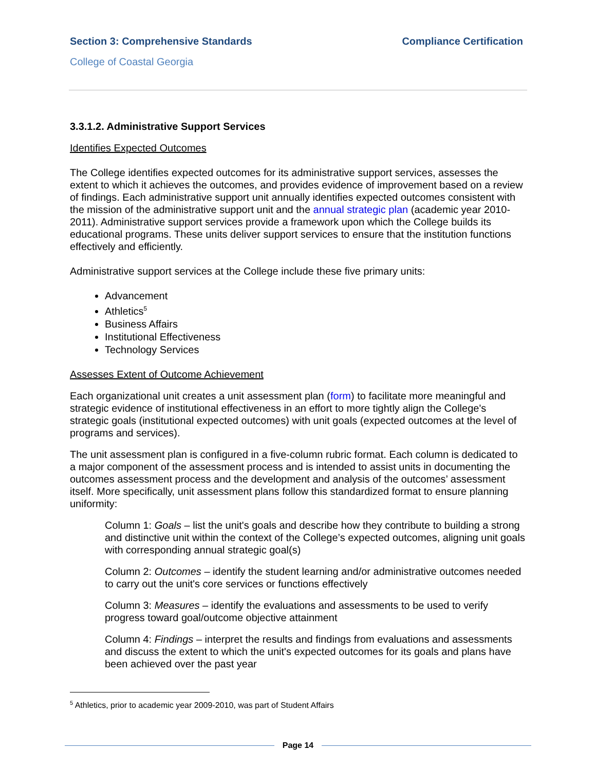Section 3: Comprehensive Standards Compliance Certification
College of Coastal Georgia
3.3.1.2. Administrative Support Services
Identifies Expected Outcomes
The College identifies expected outcomes for its administrative support services, assesses the extent to which it achieves the outcomes, and provides evidence of improvement based on a review of findings. Each administrative support unit annually identifies expected outcomes consistent with the mission of the administrative support unit and the annual strategic plan (academic year 2010-2011). Administrative support services provide a framework upon which the College builds its educational programs. These units deliver support services to ensure that the institution functions effectively and efficiently.
Administrative support services at the College include these five primary units:
Advancement
Athletics<sup>5</sup>
Business Affairs
Institutional Effectiveness
Technology Services
Assesses Extent of Outcome Achievement
Each organizational unit creates a unit assessment plan (form) to facilitate more meaningful and strategic evidence of institutional effectiveness in an effort to more tightly align the College's strategic goals (institutional expected outcomes) with unit goals (expected outcomes at the level of programs and services).
The unit assessment plan is configured in a five-column rubric format. Each column is dedicated to a major component of the assessment process and is intended to assist units in documenting the outcomes assessment process and the development and analysis of the outcomes’ assessment itself. More specifically, unit assessment plans follow this standardized format to ensure planning uniformity:
Column 1: Goals – list the unit's goals and describe how they contribute to building a strong and distinctive unit within the context of the College’s expected outcomes, aligning unit goals with corresponding annual strategic goal(s)
Column 2: Outcomes – identify the student learning and/or administrative outcomes needed to carry out the unit's core services or functions effectively
Column 3: Measures – identify the evaluations and assessments to be used to verify progress toward goal/outcome objective attainment
Column 4: Findings – interpret the results and findings from evaluations and assessments and discuss the extent to which the unit's expected outcomes for its goals and plans have been achieved over the past year
<sup>5</sup> Athletics, prior to academic year 2009-2010, was part of Student Affairs
Page 14